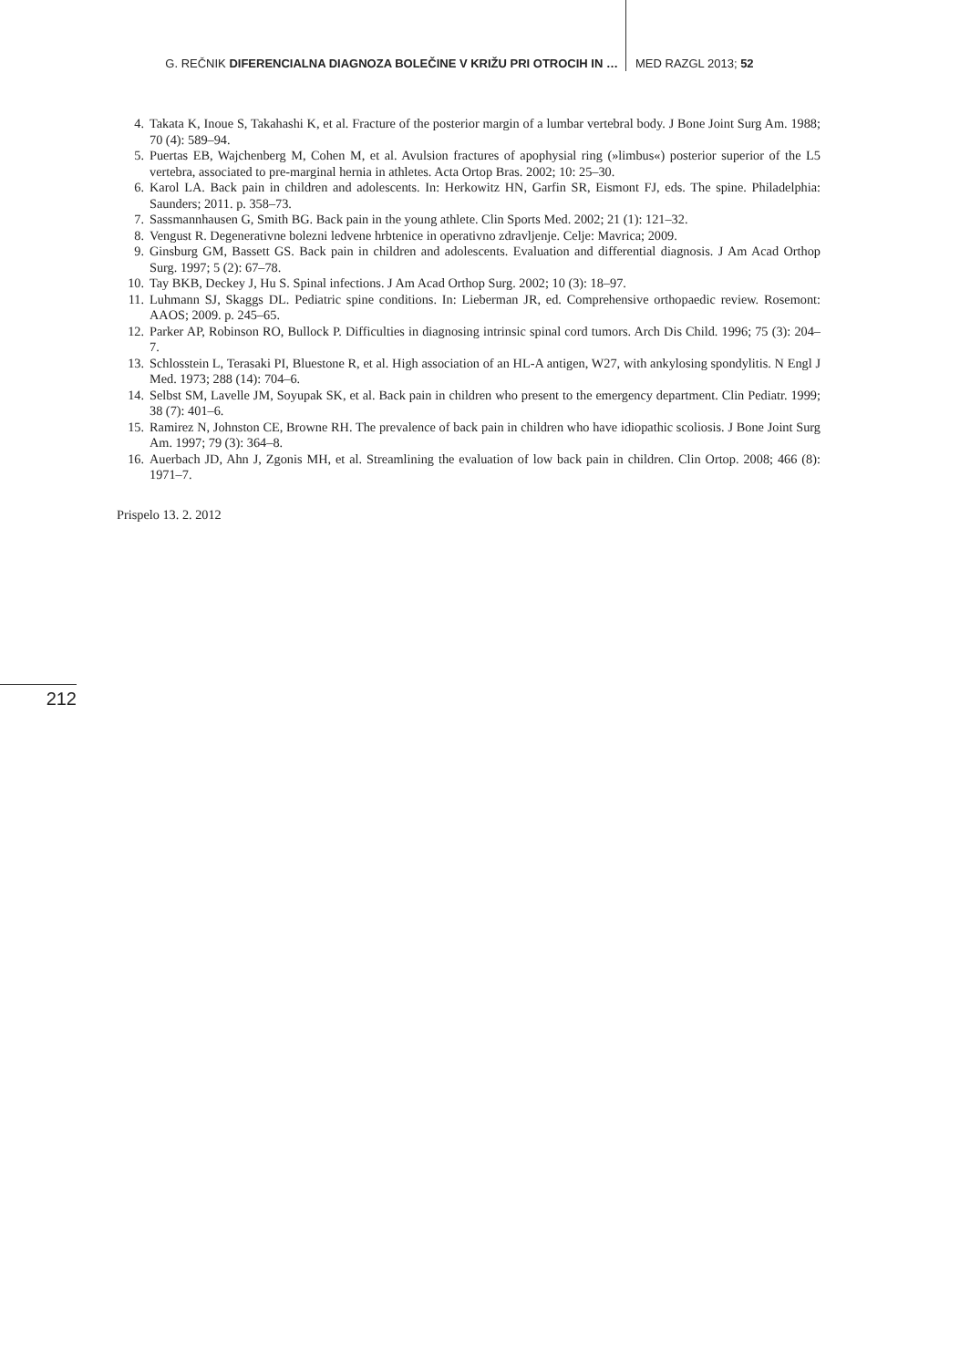G. REČNIK DIFERENCIALNA DIAGNOZA BOLEČINE V KRIŽU PRI OTROCIH IN … MED RAZGL 2013; 52
4. Takata K, Inoue S, Takahashi K, et al. Fracture of the posterior margin of a lumbar vertebral body. J Bone Joint Surg Am. 1988; 70 (4): 589–94.
5. Puertas EB, Wajchenberg M, Cohen M, et al. Avulsion fractures of apophysial ring (»limbus«) posterior superior of the L5 vertebra, associated to pre-marginal hernia in athletes. Acta Ortop Bras. 2002; 10: 25–30.
6. Karol LA. Back pain in children and adolescents. In: Herkowitz HN, Garfin SR, Eismont FJ, eds. The spine. Philadelphia: Saunders; 2011. p. 358–73.
7. Sassmannhausen G, Smith BG. Back pain in the young athlete. Clin Sports Med. 2002; 21 (1): 121–32.
8. Vengust R. Degenerativne bolezni ledvene hrbtenice in operativno zdravljenje. Celje: Mavrica; 2009.
9. Ginsburg GM, Bassett GS. Back pain in children and adolescents. Evaluation and differential diagnosis. J Am Acad Orthop Surg. 1997; 5 (2): 67–78.
10. Tay BKB, Deckey J, Hu S. Spinal infections. J Am Acad Orthop Surg. 2002; 10 (3): 18–97.
11. Luhmann SJ, Skaggs DL. Pediatric spine conditions. In: Lieberman JR, ed. Comprehensive orthopaedic review. Rosemont: AAOS; 2009. p. 245–65.
12. Parker AP, Robinson RO, Bullock P. Difficulties in diagnosing intrinsic spinal cord tumors. Arch Dis Child. 1996; 75 (3): 204–7.
13. Schlosstein L, Terasaki PI, Bluestone R, et al. High association of an HL-A antigen, W27, with ankylosing spondylitis. N Engl J Med. 1973; 288 (14): 704–6.
14. Selbst SM, Lavelle JM, Soyupak SK, et al. Back pain in children who present to the emergency department. Clin Pediatr. 1999; 38 (7): 401–6.
15. Ramirez N, Johnston CE, Browne RH. The prevalence of back pain in children who have idiopathic scoliosis. J Bone Joint Surg Am. 1997; 79 (3): 364–8.
16. Auerbach JD, Ahn J, Zgonis MH, et al. Streamlining the evaluation of low back pain in children. Clin Ortop. 2008; 466 (8): 1971–7.
Prispelo 13. 2. 2012
212